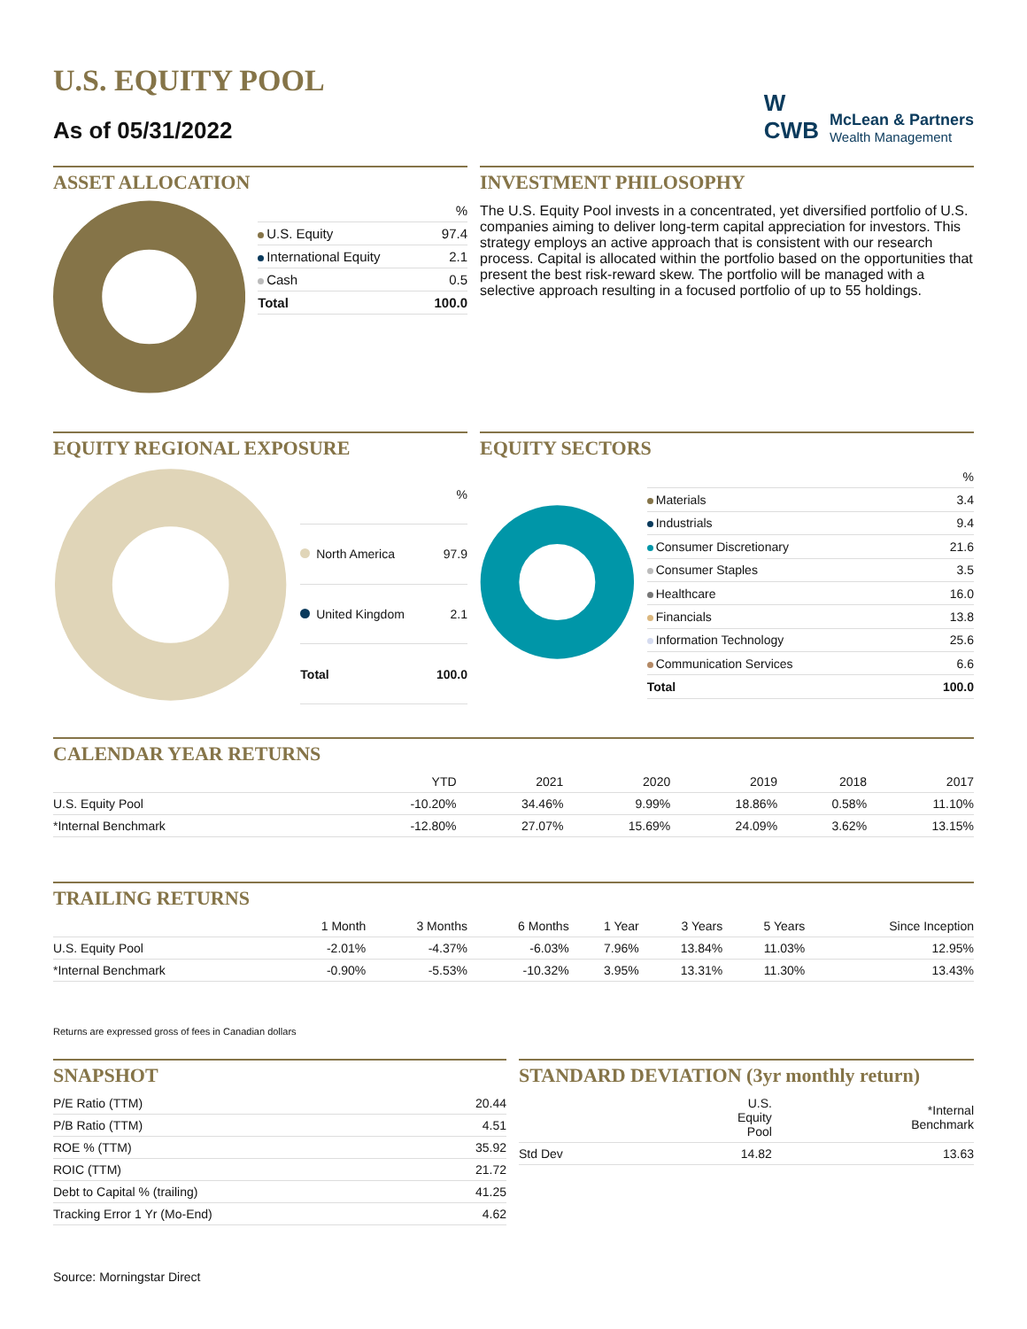U.S. EQUITY POOL
As of 05/31/2022
W
CWB
McLean & Partners
Wealth Management
ASSET ALLOCATION
| | % |
| --- | --- |
| U.S. Equity | 97.4 |
| International Equity | 2.1 |
| Cash | 0.5 |
| Total | 100.0 |
INVESTMENT PHILOSOPHY
The U.S. Equity Pool invests in a concentrated, yet diversified portfolio of U.S. companies aiming to deliver long-term capital appreciation for investors. This strategy employs an active approach that is consistent with our research process. Capital is allocated within the portfolio based on the opportunities that present the best risk-reward skew. The portfolio will be managed with a selective approach resulting in a focused portfolio of up to 55 holdings.
EQUITY REGIONAL EXPOSURE
| | % |
| --- | --- |
| North America | 97.9 |
| United Kingdom | 2.1 |
| Total | 100.0 |
EQUITY SECTORS
| | % |
| --- | --- |
| Materials | 3.4 |
| Industrials | 9.4 |
| Consumer Discretionary | 21.6 |
| Consumer Staples | 3.5 |
| Healthcare | 16.0 |
| Financials | 13.8 |
| Information Technology | 25.6 |
| Communication Services | 6.6 |
| Total | 100.0 |
CALENDAR YEAR RETURNS
| | YTD | 2021 | 2020 | 2019 | 2018 | 2017 |
| --- | --- | --- | --- | --- | --- | --- |
| U.S. Equity Pool | -10.20% | 34.46% | 9.99% | 18.86% | 0.58% | 11.10% |
| *Internal Benchmark | -12.80% | 27.07% | 15.69% | 24.09% | 3.62% | 13.15% |
TRAILING RETURNS
| | 1 Month | 3 Months | 6 Months | 1 Year | 3 Years | 5 Years | Since Inception |
| --- | --- | --- | --- | --- | --- | --- | --- |
| U.S. Equity Pool | -2.01% | -4.37% | -6.03% | 7.96% | 13.84% | 11.03% | 12.95% |
| *Internal Benchmark | -0.90% | -5.53% | -10.32% | 3.95% | 13.31% | 11.30% | 13.43% |
Returns are expressed gross of fees in Canadian dollars
SNAPSHOT
| P/E Ratio (TTM) | 20.44 |
| P/B Ratio (TTM) | 4.51 |
| ROE % (TTM) | 35.92 |
| ROIC (TTM) | 21.72 |
| Debt to Capital % (trailing) | 41.25 |
| Tracking Error 1 Yr (Mo-End) | 4.62 |
STANDARD DEVIATION (3yr monthly return)
| | U.S. Equity Pool | *Internal Benchmark |
| --- | --- | --- |
| Std Dev | 14.82 | 13.63 |
Source: Morningstar Direct